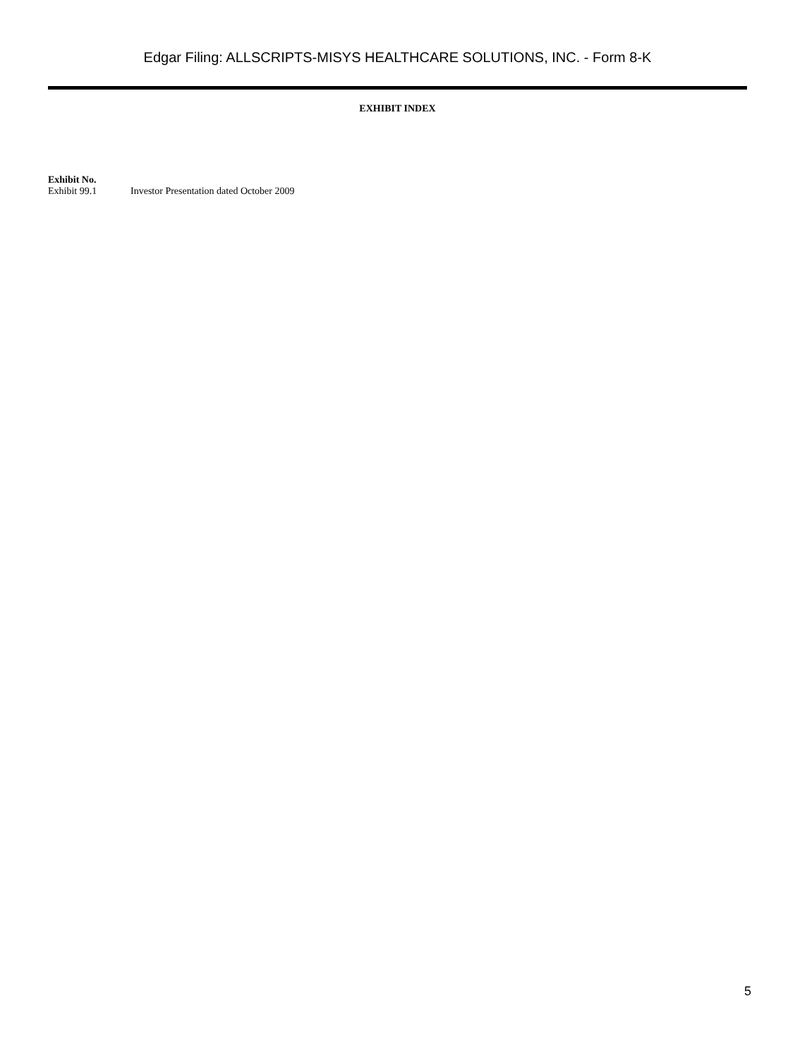Edgar Filing: ALLSCRIPTS-MISYS HEALTHCARE SOLUTIONS, INC. - Form 8-K
EXHIBIT INDEX
| Exhibit No. | |
| --- | --- |
| Exhibit 99.1 | Investor Presentation dated October 2009 |
5